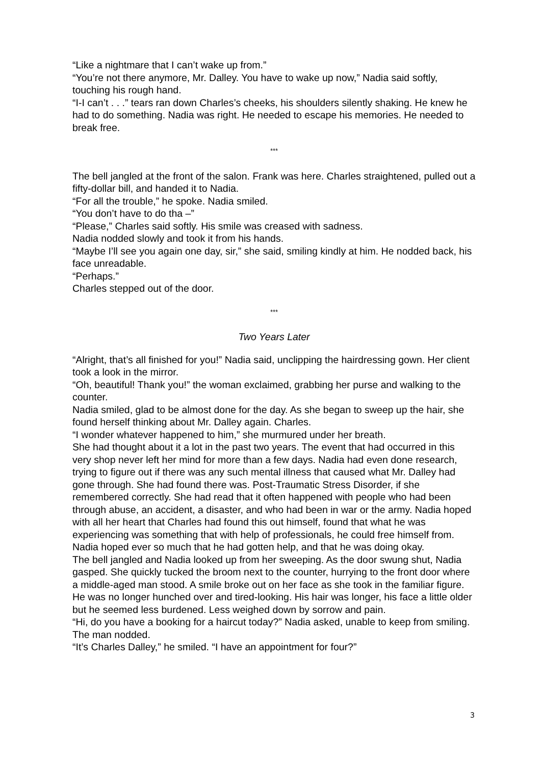“Like a nightmare that I can’t wake up from.”
“You’re not there anymore, Mr. Dalley. You have to wake up now,” Nadia said softly, touching his rough hand.
“I-I can’t . . .” tears ran down Charles’s cheeks, his shoulders silently shaking. He knew he had to do something. Nadia was right. He needed to escape his memories. He needed to break free.
***
The bell jangled at the front of the salon. Frank was here. Charles straightened, pulled out a fifty-dollar bill, and handed it to Nadia.
“For all the trouble,” he spoke. Nadia smiled.
“You don’t have to do tha –”
“Please,” Charles said softly. His smile was creased with sadness.
Nadia nodded slowly and took it from his hands.
“Maybe I’ll see you again one day, sir,” she said, smiling kindly at him. He nodded back, his face unreadable.
“Perhaps.”
Charles stepped out of the door.
***
Two Years Later
“Alright, that’s all finished for you!” Nadia said, unclipping the hairdressing gown. Her client took a look in the mirror.
“Oh, beautiful! Thank you!” the woman exclaimed, grabbing her purse and walking to the counter.
Nadia smiled, glad to be almost done for the day. As she began to sweep up the hair, she found herself thinking about Mr. Dalley again. Charles.
“I wonder whatever happened to him,” she murmured under her breath.
She had thought about it a lot in the past two years. The event that had occurred in this very shop never left her mind for more than a few days. Nadia had even done research, trying to figure out if there was any such mental illness that caused what Mr. Dalley had gone through. She had found there was. Post-Traumatic Stress Disorder, if she remembered correctly. She had read that it often happened with people who had been through abuse, an accident, a disaster, and who had been in war or the army. Nadia hoped with all her heart that Charles had found this out himself, found that what he was experiencing was something that with help of professionals, he could free himself from. Nadia hoped ever so much that he had gotten help, and that he was doing okay.
The bell jangled and Nadia looked up from her sweeping. As the door swung shut, Nadia gasped. She quickly tucked the broom next to the counter, hurrying to the front door where a middle-aged man stood. A smile broke out on her face as she took in the familiar figure. He was no longer hunched over and tired-looking. His hair was longer, his face a little older but he seemed less burdened. Less weighed down by sorrow and pain.
“Hi, do you have a booking for a haircut today?” Nadia asked, unable to keep from smiling. The man nodded.
“It’s Charles Dalley,” he smiled. “I have an appointment for four?”
3